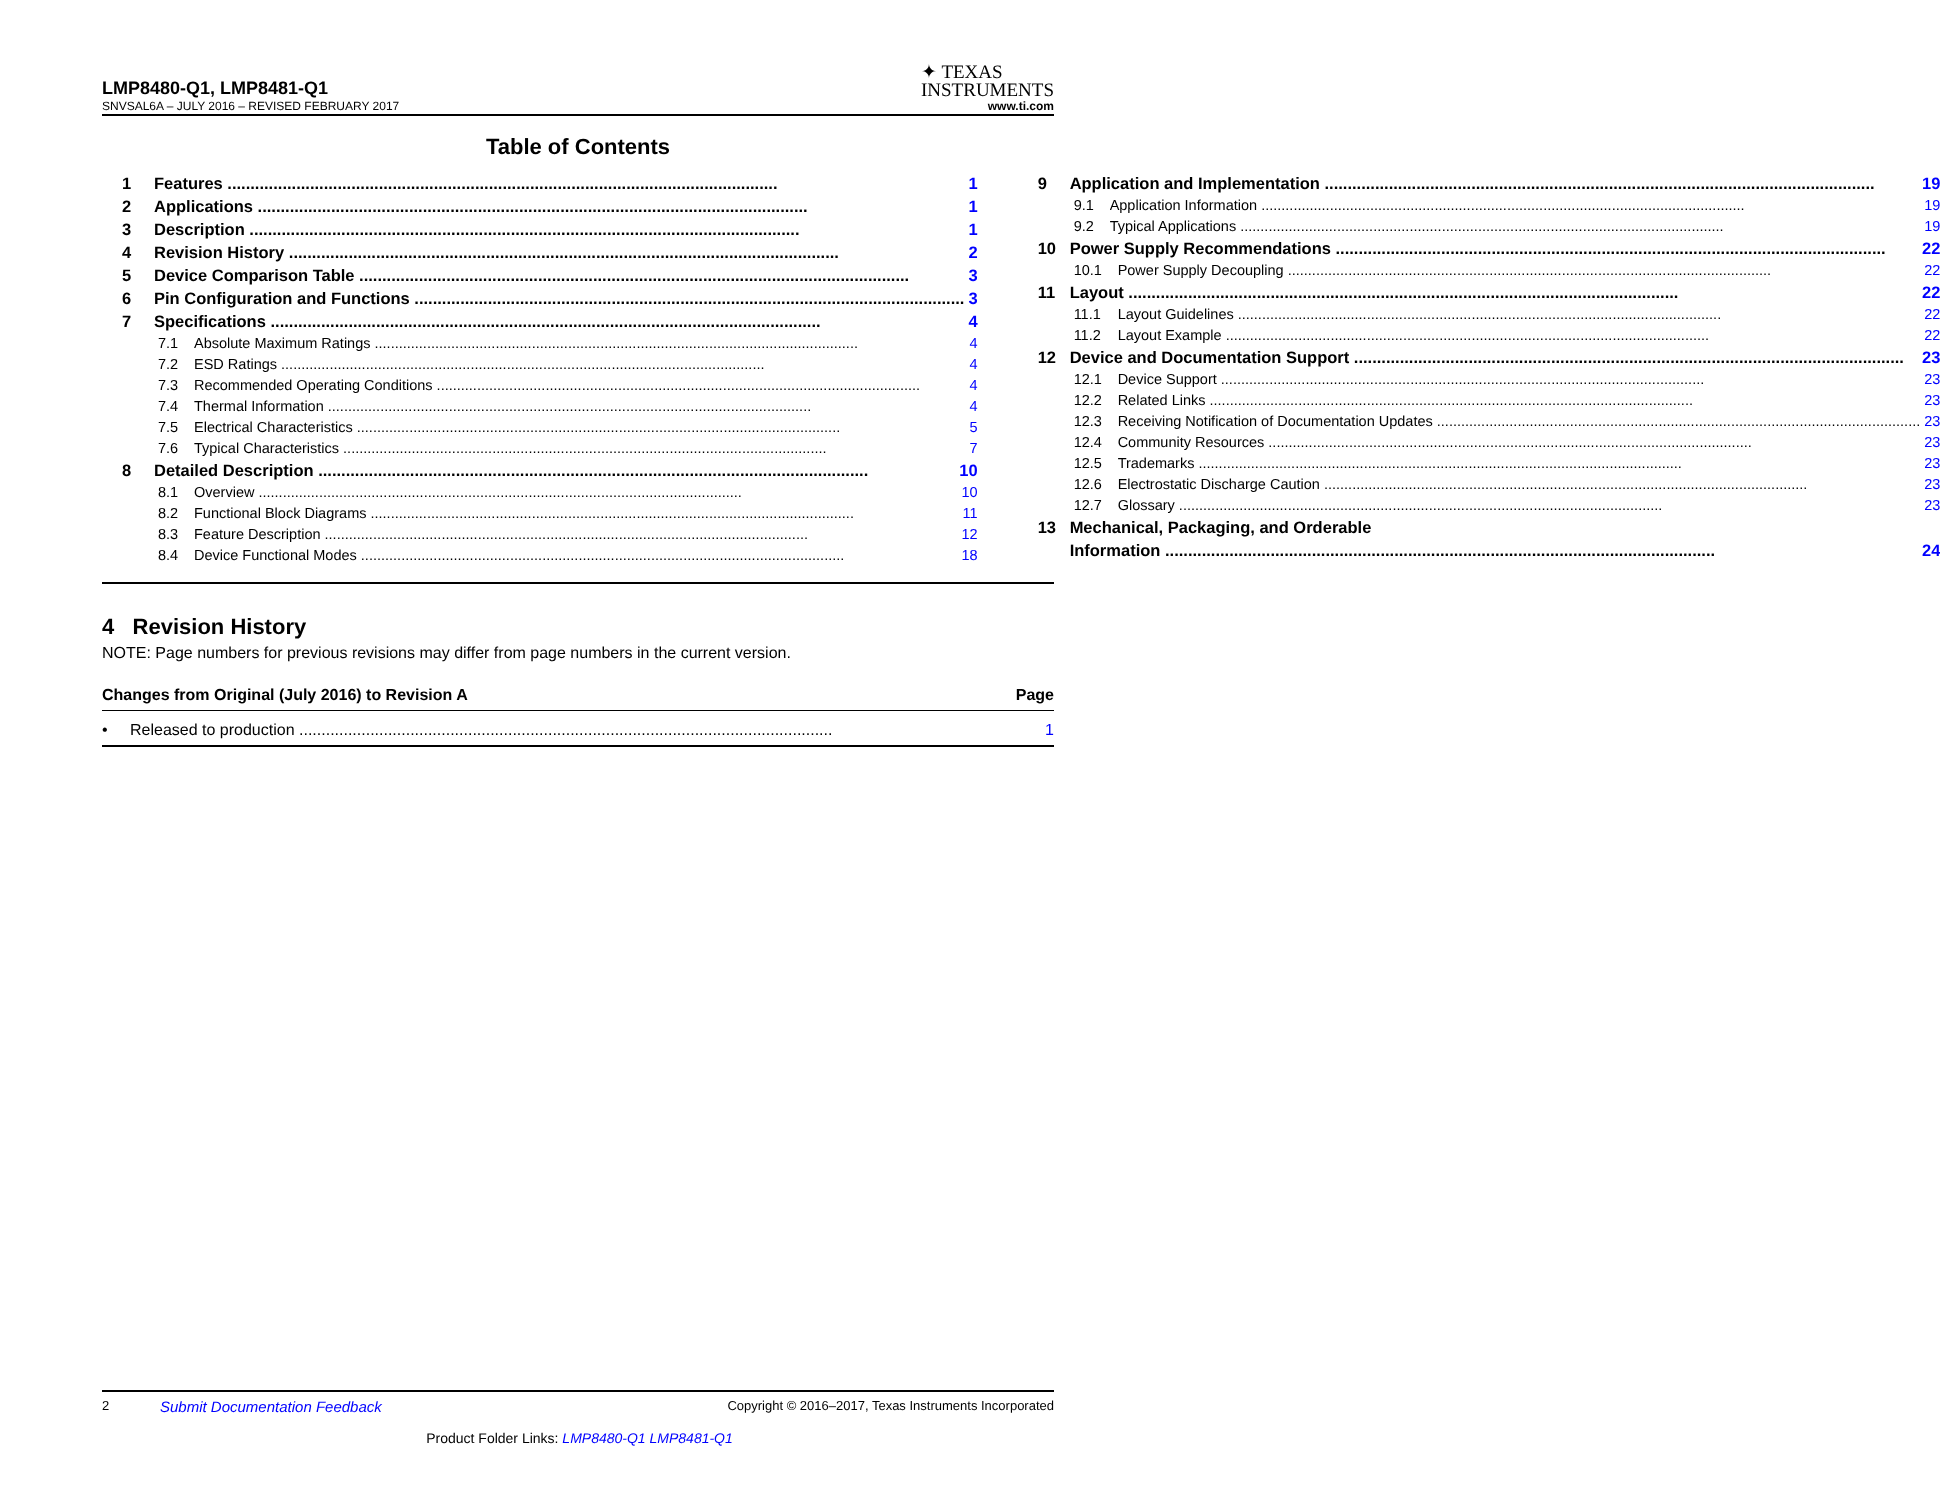LMP8480-Q1, LMP8481-Q1
✦ TEXAS
INSTRUMENTS
SNVSAL6A – JULY 2016 – REVISED FEBRUARY 2017 www.ti.com
Table of Contents
1 Features 1
2 Applications 1
3 Description 1
4 Revision History 2
5 Device Comparison Table 3
6 Pin Configuration and Functions 3
7 Specifications 4
7.1 Absolute Maximum Ratings 4
7.2 ESD Ratings 4
7.3 Recommended Operating Conditions 4
7.4 Thermal Information 4
7.5 Electrical Characteristics 5
7.6 Typical Characteristics 7
8 Detailed Description 10
8.1 Overview 10
8.2 Functional Block Diagrams 11
8.3 Feature Description 12
8.4 Device Functional Modes 18
9 Application and Implementation 19
9.1 Application Information 19
9.2 Typical Applications 19
10 Power Supply Recommendations 22
10.1 Power Supply Decoupling 22
11 Layout 22
11.1 Layout Guidelines 22
11.2 Layout Example 22
12 Device and Documentation Support 23
12.1 Device Support 23
12.2 Related Links 23
12.3 Receiving Notification of Documentation Updates 23
12.4 Community Resources 23
12.5 Trademarks 23
12.6 Electrostatic Discharge Caution 23
12.7 Glossary 23
13 Mechanical, Packaging, and Orderable
Information 24
4 Revision History
NOTE: Page numbers for previous revisions may differ from page numbers in the current version.
Changes from Original (July 2016) to Revision A Page
• Released to production 1
2 Submit Documentation Feedback Copyright © 2016–2017, Texas Instruments Incorporated
Product Folder Links: LMP8480-Q1 LMP8481-Q1